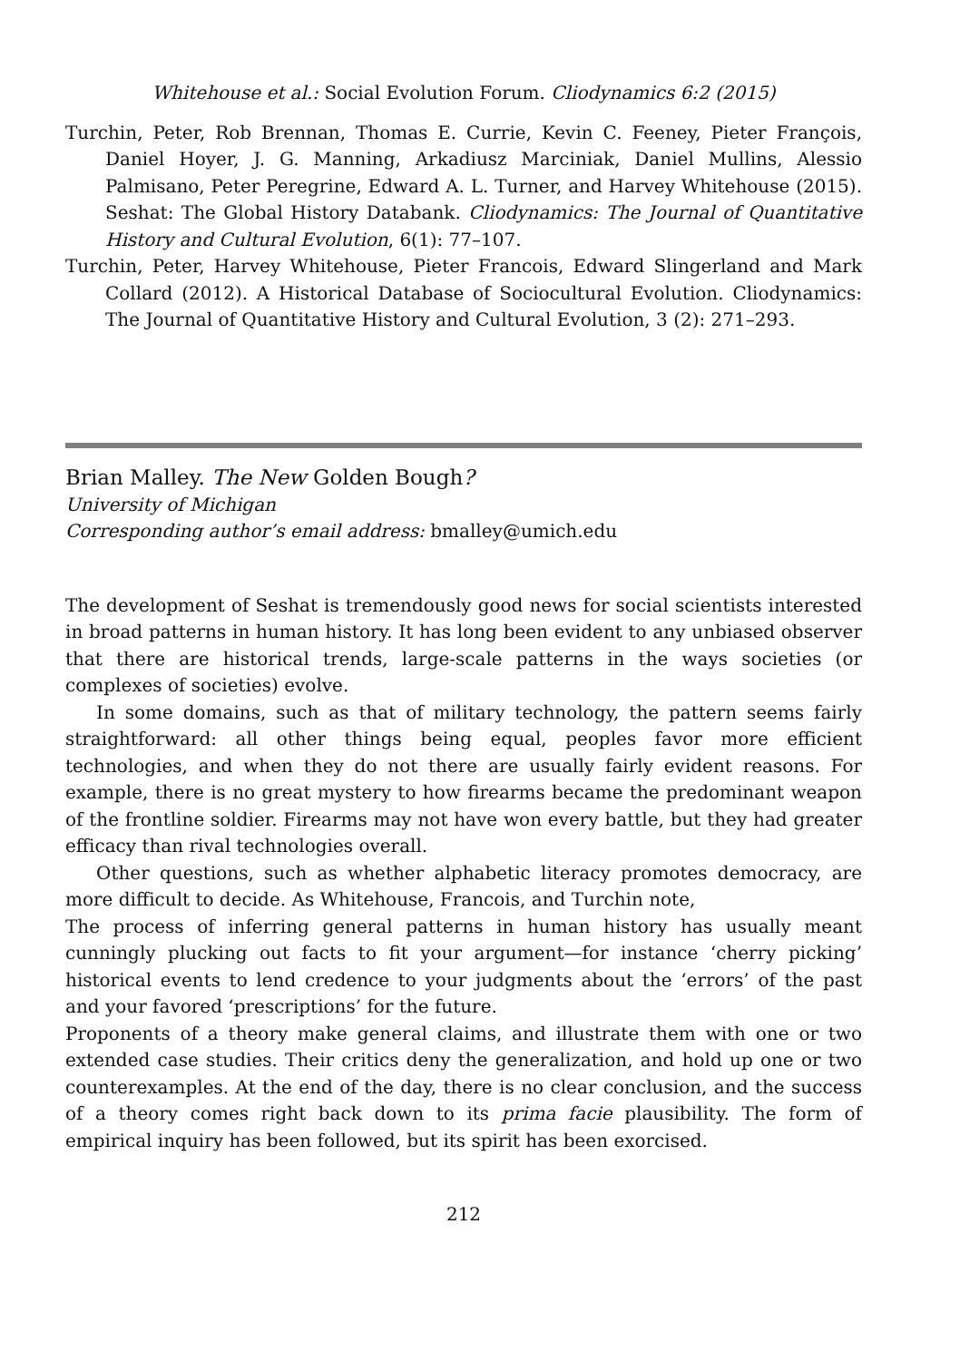Whitehouse et al.: Social Evolution Forum. Cliodynamics 6:2 (2015)
Turchin, Peter, Rob Brennan, Thomas E. Currie, Kevin C. Feeney, Pieter François, Daniel Hoyer, J. G. Manning, Arkadiusz Marciniak, Daniel Mullins, Alessio Palmisano, Peter Peregrine, Edward A. L. Turner, and Harvey Whitehouse (2015). Seshat: The Global History Databank. Cliodynamics: The Journal of Quantitative History and Cultural Evolution, 6(1): 77–107.
Turchin, Peter, Harvey Whitehouse, Pieter Francois, Edward Slingerland and Mark Collard (2012). A Historical Database of Sociocultural Evolution. Cliodynamics: The Journal of Quantitative History and Cultural Evolution, 3 (2): 271–293.
Brian Malley. The New Golden Bough?
University of Michigan
Corresponding author’s email address: bmalley@umich.edu
The development of Seshat is tremendously good news for social scientists interested in broad patterns in human history. It has long been evident to any unbiased observer that there are historical trends, large-scale patterns in the ways societies (or complexes of societies) evolve.
In some domains, such as that of military technology, the pattern seems fairly straightforward: all other things being equal, peoples favor more efficient technologies, and when they do not there are usually fairly evident reasons. For example, there is no great mystery to how firearms became the predominant weapon of the frontline soldier. Firearms may not have won every battle, but they had greater efficacy than rival technologies overall.
Other questions, such as whether alphabetic literacy promotes democracy, are more difficult to decide. As Whitehouse, Francois, and Turchin note,
The process of inferring general patterns in human history has usually meant cunningly plucking out facts to fit your argument—for instance ‘cherry picking’ historical events to lend credence to your judgments about the ‘errors’ of the past and your favored ‘prescriptions’ for the future.
Proponents of a theory make general claims, and illustrate them with one or two extended case studies. Their critics deny the generalization, and hold up one or two counterexamples. At the end of the day, there is no clear conclusion, and the success of a theory comes right back down to its prima facie plausibility. The form of empirical inquiry has been followed, but its spirit has been exorcised.
212